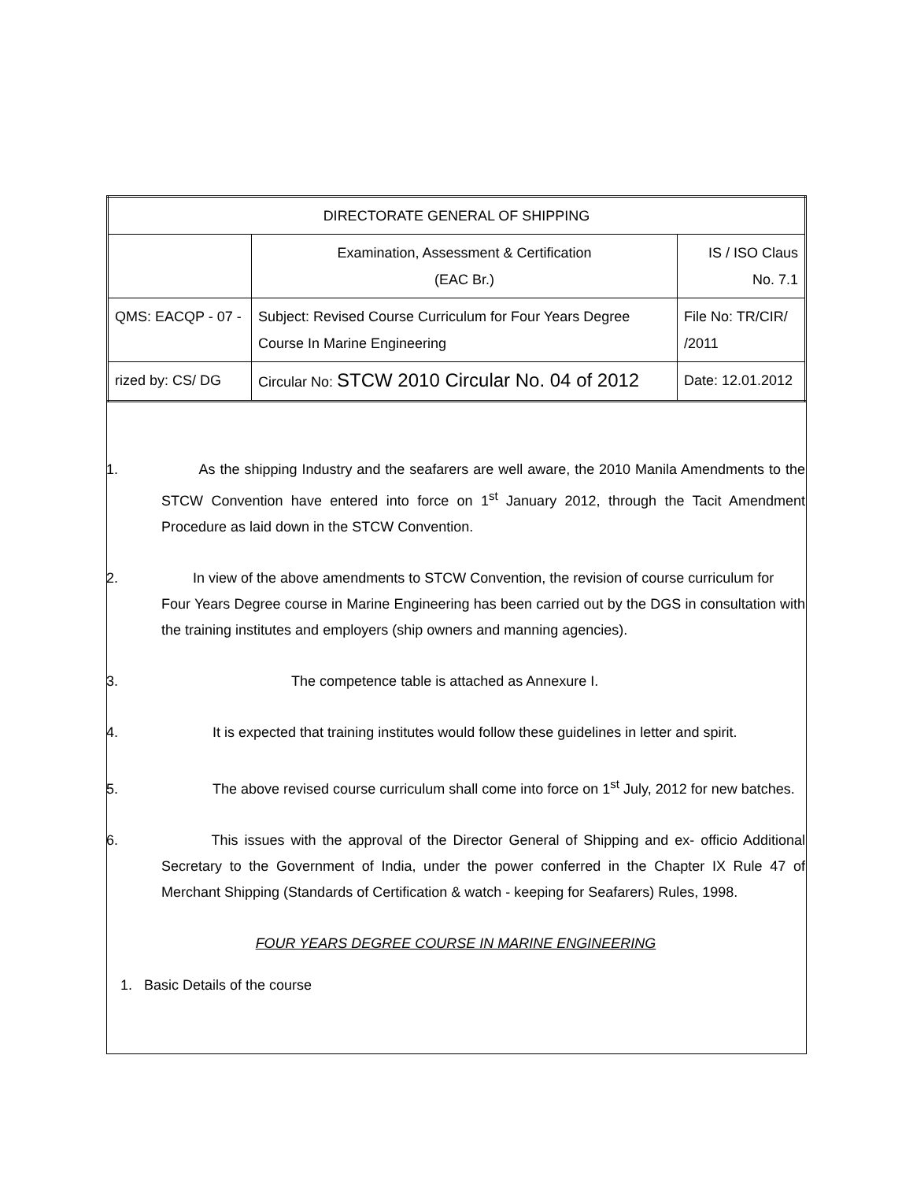| DIRECTORATE GENERAL OF SHIPPING | | |
| | Examination, Assessment & Certification (EAC Br.) | IS / ISO Claus No. 7.1 |
| QMS: EACQP - 07 - | Subject: Revised Course Curriculum for Four Years Degree Course In Marine Engineering | File No: TR/CIR/ /2011 |
| rized by: CS/ DG | Circular No: STCW 2010 Circular No. 04 of 2012 | Date: 12.01.2012 |
1.
As the shipping Industry and the seafarers are well aware, the 2010 Manila Amendments to the STCW Convention have entered into force on 1<sup>st</sup> January 2012, through the Tacit Amendment Procedure as laid down in the STCW Convention.
2.
In view of the above amendments to STCW Convention, the revision of course curriculum for
Four Years Degree course in Marine Engineering has been carried out by the DGS in consultation with the training institutes and employers (ship owners and manning agencies).
3. The competence table is attached as Annexure I.
4. It is expected that training institutes would follow these guidelines in letter and spirit.
5. The above revised course curriculum shall come into force on 1<sup>st</sup> July, 2012 for new batches.
6.
This issues with the approval of the Director General of Shipping and ex- officio Additional Secretary to the Government of India, under the power conferred in the Chapter IX Rule 47 of Merchant Shipping (Standards of Certification & watch - keeping for Seafarers) Rules, 1998.
FOUR YEARS DEGREE COURSE IN MARINE ENGINEERING
1. Basic Details of the course